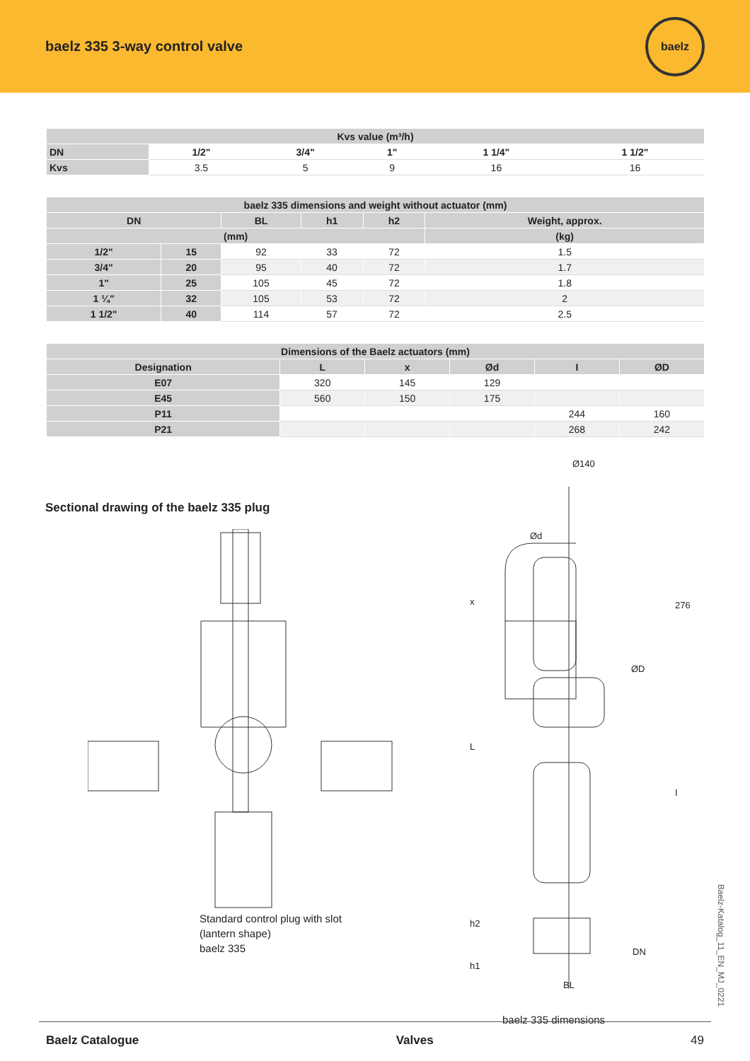baelz 335 3-way control valve
baelz
| Kvs value (m³/h) | | | | | |
| --- | --- | --- | --- | --- | --- |
| DN | 1/2" | 3/4" | 1" | 1 1/4" | 1 1/2" |
| Kvs | 3.5 | 5 | 9 | 16 | 16 |
| baelz 335 dimensions and weight without actuator (mm) | | | | | |
| --- | --- | --- | --- | --- | --- |
| DN | | BL | h1 | h2 | Weight, approx. |
| (mm) | | | | | (kg) |
| 1/2" | 15 | 92 | 33 | 72 | 1.5 |
| 3/4" | 20 | 95 | 40 | 72 | 1.7 |
| 1" | 25 | 105 | 45 | 72 | 1.8 |
| 1 ¼" | 32 | 105 | 53 | 72 | 2 |
| 1 1/2" | 40 | 114 | 57 | 72 | 2.5 |
| Dimensions of the Baelz actuators (mm) | | | | | |
| --- | --- | --- | --- | --- | --- |
| Designation | L | x | Ød | I | ØD |
| E07 | 320 | 145 | 129 | | |
| E45 | 560 | 150 | 175 | | |
| P11 | | | | 244 | 160 |
| P21 | | | | 268 | 242 |
Sectional drawing of the baelz 335 plug
Standard control plug with slot
(lantern shape)
baelz 335
Ø140
Ød
x 276
ØD
L
I
h2
DN
h1
BL
baelz 335 dimensions
Baelz-Katalog_11_EN_MJ_0221
Baelz Catalogue Valves 49